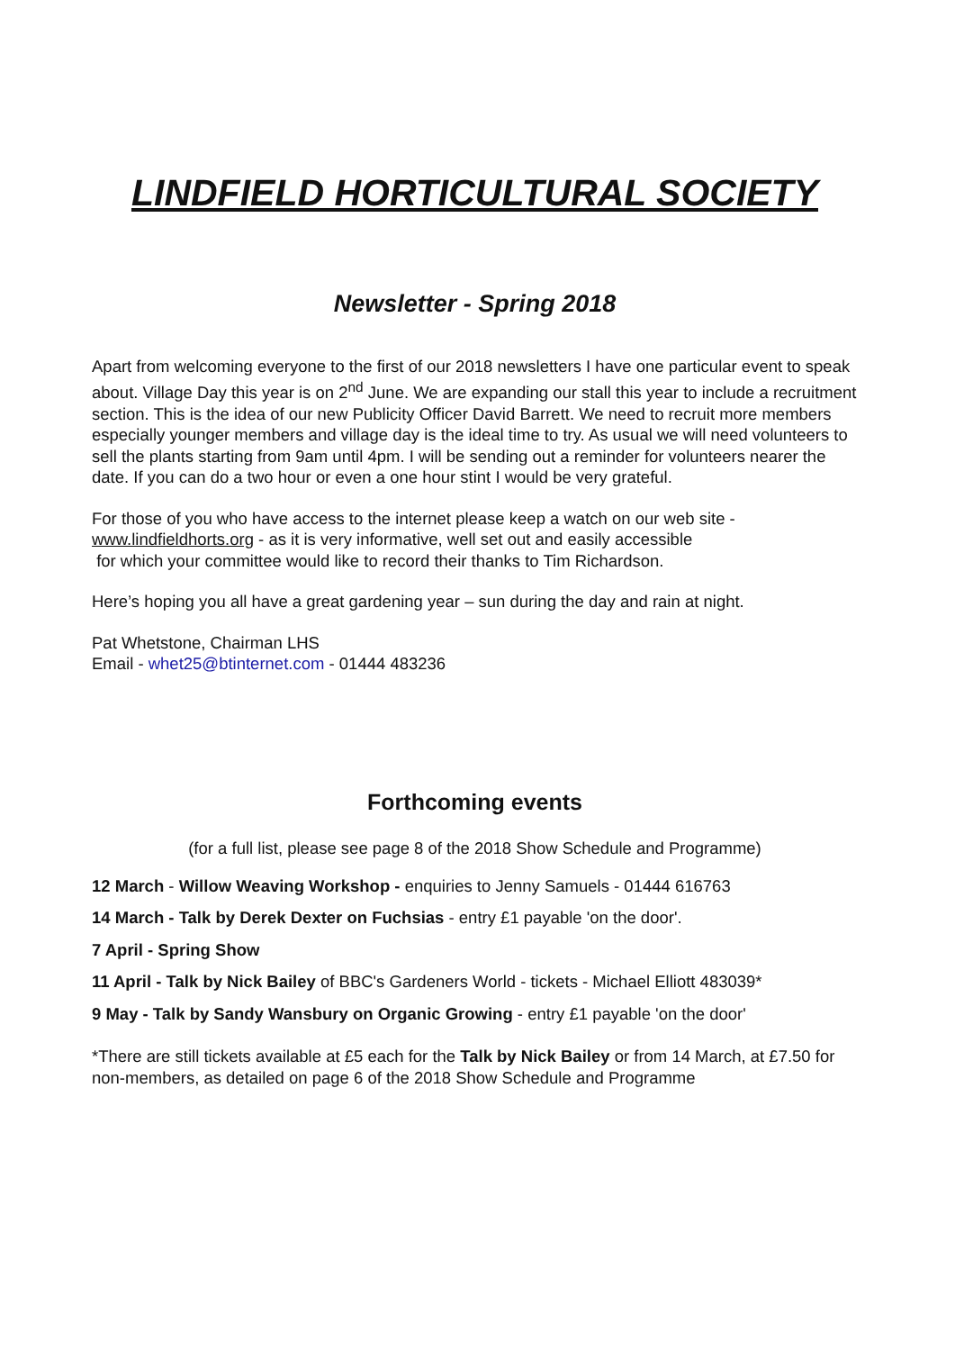LINDFIELD HORTICULTURAL SOCIETY
Newsletter - Spring 2018
Apart from welcoming everyone to the first of our 2018 newsletters I have one particular event to speak about. Village Day this year is on 2<sup>nd</sup> June. We are expanding our stall this year to include a recruitment section. This is the idea of our new Publicity Officer David Barrett. We need to recruit more members especially younger members and village day is the ideal time to try. As usual we will need volunteers to sell the plants starting from 9am until 4pm. I will be sending out a reminder for volunteers nearer the date. If you can do a two hour or even a one hour stint I would be very grateful.
For those of you who have access to the internet please keep a watch on our web site - www.lindfieldhorts.org - as it is very informative, well set out and easily accessible
for which your committee would like to record their thanks to Tim Richardson.
Here’s hoping you all have a great gardening year – sun during the day and rain at night.
Pat Whetstone, Chairman LHS
Email - whet25@btinternet.com - 01444 483236
Forthcoming events
(for a full list, please see page 8 of the 2018 Show Schedule and Programme)
12 March - Willow Weaving Workshop - enquiries to Jenny Samuels - 01444 616763
14 March - Talk by Derek Dexter on Fuchsias - entry £1 payable 'on the door'.
7 April - Spring Show
11 April - Talk by Nick Bailey of BBC's Gardeners World - tickets - Michael Elliott 483039*
9 May - Talk by Sandy Wansbury on Organic Growing - entry £1 payable 'on the door'
*There are still tickets available at £5 each for the Talk by Nick Bailey or from 14 March, at £7.50 for non-members, as detailed on page 6 of the 2018 Show Schedule and Programme